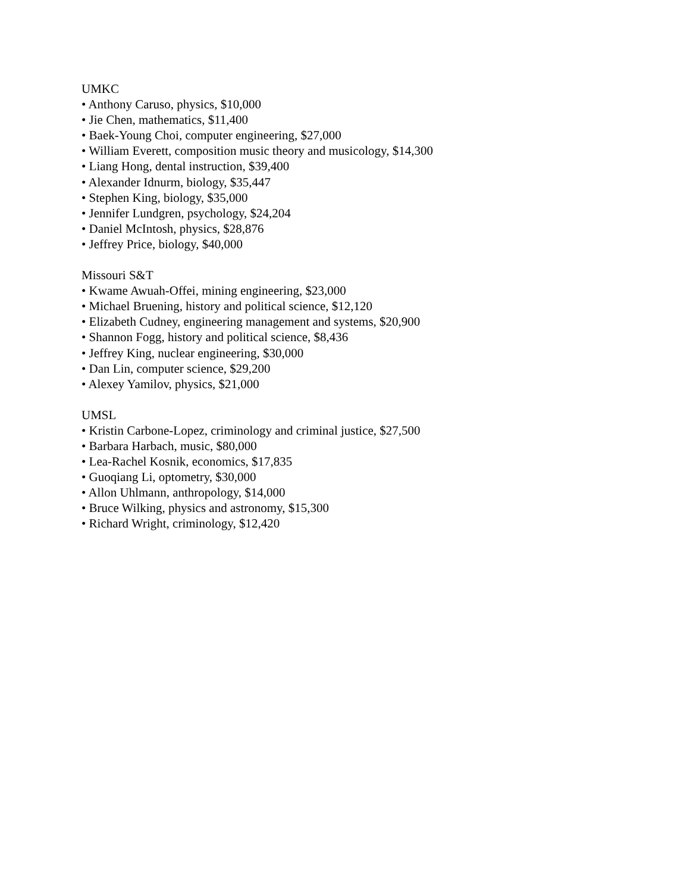UMKC
• Anthony Caruso, physics, $10,000
• Jie Chen, mathematics, $11,400
• Baek-Young Choi, computer engineering, $27,000
• William Everett, composition music theory and musicology, $14,300
• Liang Hong, dental instruction, $39,400
• Alexander Idnurm, biology, $35,447
• Stephen King, biology, $35,000
• Jennifer Lundgren, psychology, $24,204
• Daniel McIntosh, physics, $28,876
• Jeffrey Price, biology, $40,000
Missouri S&T
• Kwame Awuah-Offei, mining engineering, $23,000
• Michael Bruening, history and political science, $12,120
• Elizabeth Cudney, engineering management and systems, $20,900
• Shannon Fogg, history and political science, $8,436
• Jeffrey King, nuclear engineering, $30,000
• Dan Lin, computer science, $29,200
• Alexey Yamilov, physics, $21,000
UMSL
• Kristin Carbone-Lopez, criminology and criminal justice, $27,500
• Barbara Harbach, music, $80,000
• Lea-Rachel Kosnik, economics, $17,835
• Guoqiang Li, optometry, $30,000
• Allon Uhlmann, anthropology, $14,000
• Bruce Wilking, physics and astronomy, $15,300
• Richard Wright, criminology, $12,420